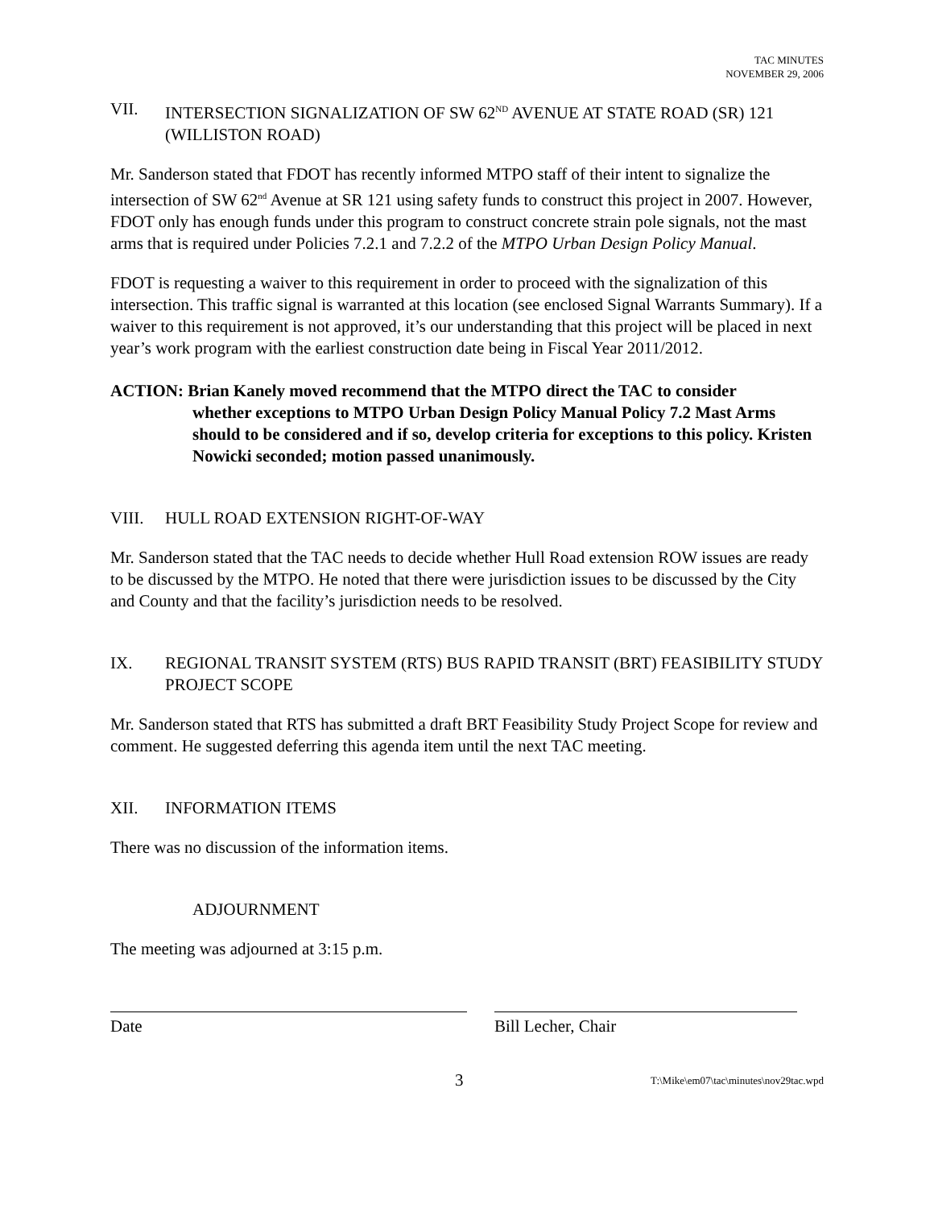TAC MINUTES
NOVEMBER 29, 2006
VII. INTERSECTION SIGNALIZATION OF SW 62<sup>ND</sup> AVENUE AT STATE ROAD (SR) 121 (WILLISTON ROAD)
Mr. Sanderson stated that FDOT has recently informed MTPO staff of their intent to signalize the intersection of SW 62<sup>nd</sup> Avenue at SR 121 using safety funds to construct this project in 2007. However, FDOT only has enough funds under this program to construct concrete strain pole signals, not the mast arms that is required under Policies 7.2.1 and 7.2.2 of the MTPO Urban Design Policy Manual.
FDOT is requesting a waiver to this requirement in order to proceed with the signalization of this intersection. This traffic signal is warranted at this location (see enclosed Signal Warrants Summary). If a waiver to this requirement is not approved, it’s our understanding that this project will be placed in next year’s work program with the earliest construction date being in Fiscal Year 2011/2012.
ACTION: Brian Kanely moved recommend that the MTPO direct the TAC to consider
whether exceptions to MTPO Urban Design Policy Manual Policy 7.2 Mast Arms should to be considered and if so, develop criteria for exceptions to this policy. Kristen Nowicki seconded; motion passed unanimously.
VIII. HULL ROAD EXTENSION RIGHT-OF-WAY
Mr. Sanderson stated that the TAC needs to decide whether Hull Road extension ROW issues are ready to be discussed by the MTPO. He noted that there were jurisdiction issues to be discussed by the City and County and that the facility’s jurisdiction needs to be resolved.
IX. REGIONAL TRANSIT SYSTEM (RTS) BUS RAPID TRANSIT (BRT) FEASIBILITY STUDY PROJECT SCOPE
Mr. Sanderson stated that RTS has submitted a draft BRT Feasibility Study Project Scope for review and comment. He suggested deferring this agenda item until the next TAC meeting.
XII. INFORMATION ITEMS
There was no discussion of the information items.
ADJOURNMENT
The meeting was adjourned at 3:15 p.m.
Date Bill Lecher, Chair
3 T:\Mike\em07\tac\minutes\nov29tac.wpd